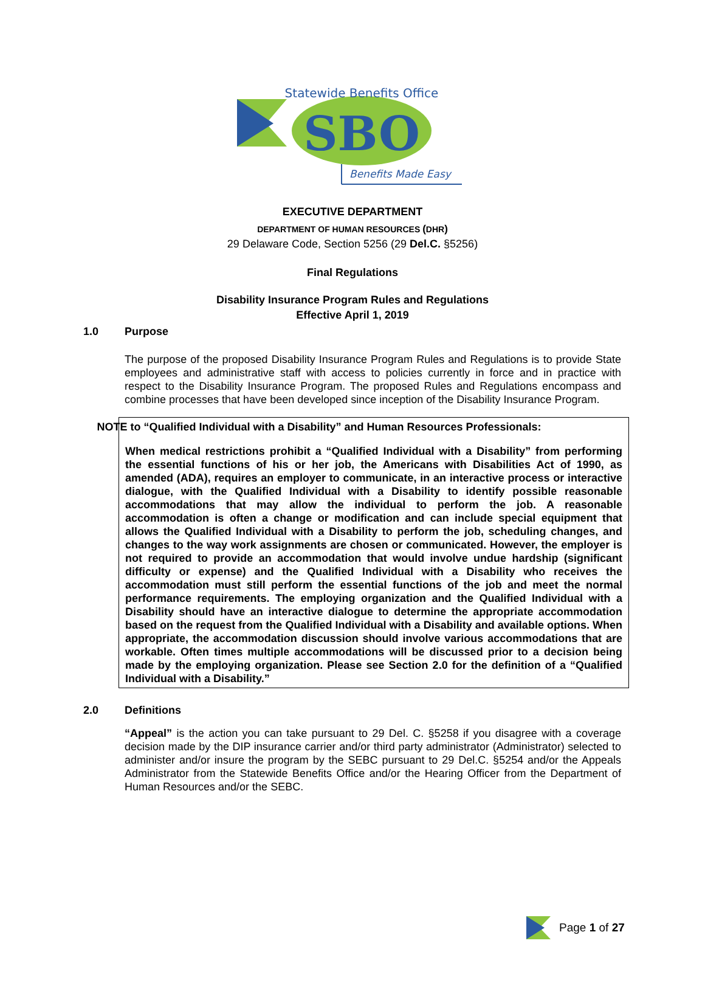SBO
Statewide Benefits Office
Benefits Made Easy
EXECUTIVE DEPARTMENT
DEPARTMENT OF HUMAN RESOURCES (DHR)
29 Delaware Code, Section 5256 (29 Del.C. §5256)
Final Regulations
Disability Insurance Program Rules and Regulations
Effective April 1, 2019
1.0 Purpose
The purpose of the proposed Disability Insurance Program Rules and Regulations is to provide State employees and administrative staff with access to policies currently in force and in practice with respect to the Disability Insurance Program. The proposed Rules and Regulations encompass and combine processes that have been developed since inception of the Disability Insurance Program.
NOTE to “Qualified Individual with a Disability” and Human Resources Professionals:
When medical restrictions prohibit a “Qualified Individual with a Disability” from performing the essential functions of his or her job, the Americans with Disabilities Act of 1990, as amended (ADA), requires an employer to communicate, in an interactive process or interactive dialogue, with the Qualified Individual with a Disability to identify possible reasonable accommodations that may allow the individual to perform the job. A reasonable accommodation is often a change or modification and can include special equipment that allows the Qualified Individual with a Disability to perform the job, scheduling changes, and changes to the way work assignments are chosen or communicated. However, the employer is not required to provide an accommodation that would involve undue hardship (significant difficulty or expense) and the Qualified Individual with a Disability who receives the accommodation must still perform the essential functions of the job and meet the normal performance requirements. The employing organization and the Qualified Individual with a Disability should have an interactive dialogue to determine the appropriate accommodation based on the request from the Qualified Individual with a Disability and available options. When appropriate, the accommodation discussion should involve various accommodations that are workable. Often times multiple accommodations will be discussed prior to a decision being made by the employing organization. Please see Section 2.0 for the definition of a “Qualified Individual with a Disability.”
2.0 Definitions
“Appeal” is the action you can take pursuant to 29 Del. C. §5258 if you disagree with a coverage decision made by the DIP insurance carrier and/or third party administrator (Administrator) selected to administer and/or insure the program by the SEBC pursuant to 29 Del.C. §5254 and/or the Appeals Administrator from the Statewide Benefits Office and/or the Hearing Officer from the Department of Human Resources and/or the SEBC.
Page 1 of 27